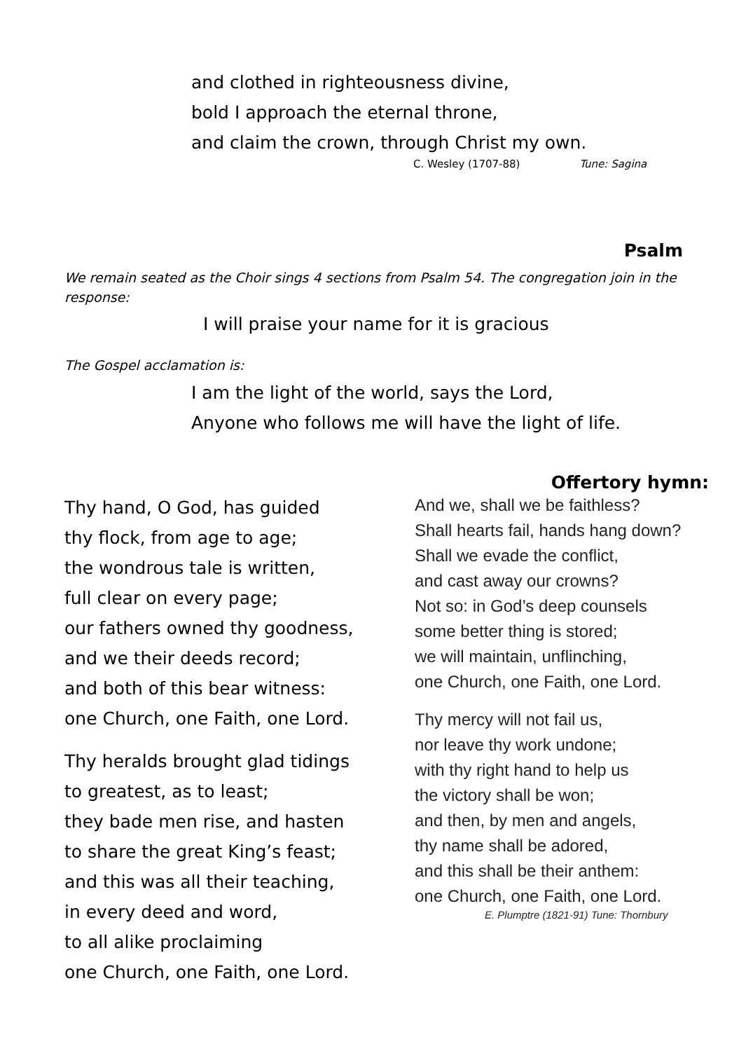and clothed in righteousness divine,
bold I approach the eternal throne,
and claim the crown, through Christ my own.
C. Wesley (1707-88) Tune: Sagina
Psalm
We remain seated as the Choir sings 4 sections from Psalm 54. The congregation join in the response:
I will praise your name for it is gracious
The Gospel acclamation is:
I am the light of the world, says the Lord,
Anyone who follows me will have the light of life.
Thy hand, O God, has guided
thy flock, from age to age;
the wondrous tale is written,
full clear on every page;
our fathers owned thy goodness,
and we their deeds record;
and both of this bear witness:
one Church, one Faith, one Lord.
Thy heralds brought glad tidings
to greatest, as to least;
they bade men rise, and hasten
to share the great King’s feast;
and this was all their teaching,
in every deed and word,
to all alike proclaiming
one Church, one Faith, one Lord.
Offertory hymn:
And we, shall we be faithless?
Shall hearts fail, hands hang down?
Shall we evade the conflict,
and cast away our crowns?
Not so: in God’s deep counsels
some better thing is stored;
we will maintain, unflinching,
one Church, one Faith, one Lord.
Thy mercy will not fail us,
nor leave thy work undone;
with thy right hand to help us
the victory shall be won;
and then, by men and angels,
thy name shall be adored,
and this shall be their anthem:
one Church, one Faith, one Lord.
E. Plumptre (1821-91) Tune: Thornbury